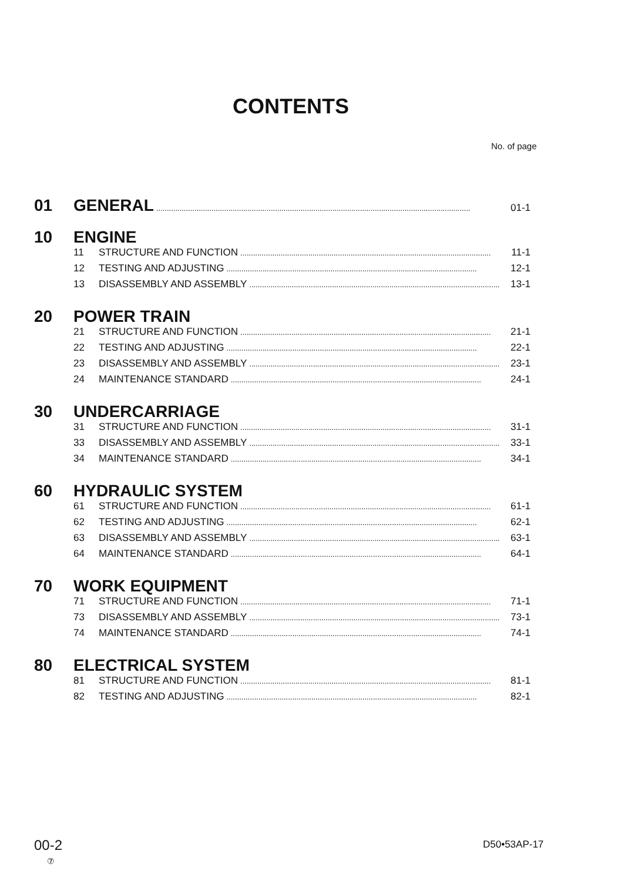CONTENTS
No. of page
01 GENERAL.................................................................................................................................................... 01-1
10 ENGINE
11 STRUCTURE AND FUNCTION...................................................................................................................... 11-1
12 TESTING AND ADJUSTING...................................................................................................................... 12-1
13 DISASSEMBLY AND ASSEMBLY...................................................................................................................... 13-1
20 POWER TRAIN
21 STRUCTURE AND FUNCTION...................................................................................................................... 21-1
22 TESTING AND ADJUSTING...................................................................................................................... 22-1
23 DISASSEMBLY AND ASSEMBLY...................................................................................................................... 23-1
24 MAINTENANCE STANDARD...................................................................................................................... 24-1
30 UNDERCARRIAGE
31 STRUCTURE AND FUNCTION...................................................................................................................... 31-1
33 DISASSEMBLY AND ASSEMBLY...................................................................................................................... 33-1
34 MAINTENANCE STANDARD...................................................................................................................... 34-1
60 HYDRAULIC SYSTEM
61 STRUCTURE AND FUNCTION...................................................................................................................... 61-1
62 TESTING AND ADJUSTING...................................................................................................................... 62-1
63 DISASSEMBLY AND ASSEMBLY...................................................................................................................... 63-1
64 MAINTENANCE STANDARD...................................................................................................................... 64-1
70 WORK EQUIPMENT
71 STRUCTURE AND FUNCTION...................................................................................................................... 71-1
73 DISASSEMBLY AND ASSEMBLY...................................................................................................................... 73-1
74 MAINTENANCE STANDARD...................................................................................................................... 74-1
80 ELECTRICAL SYSTEM
81 STRUCTURE AND FUNCTION...................................................................................................................... 81-1
82 TESTING AND ADJUSTING...................................................................................................................... 82-1
00-2
⑦
D50•53AP-17